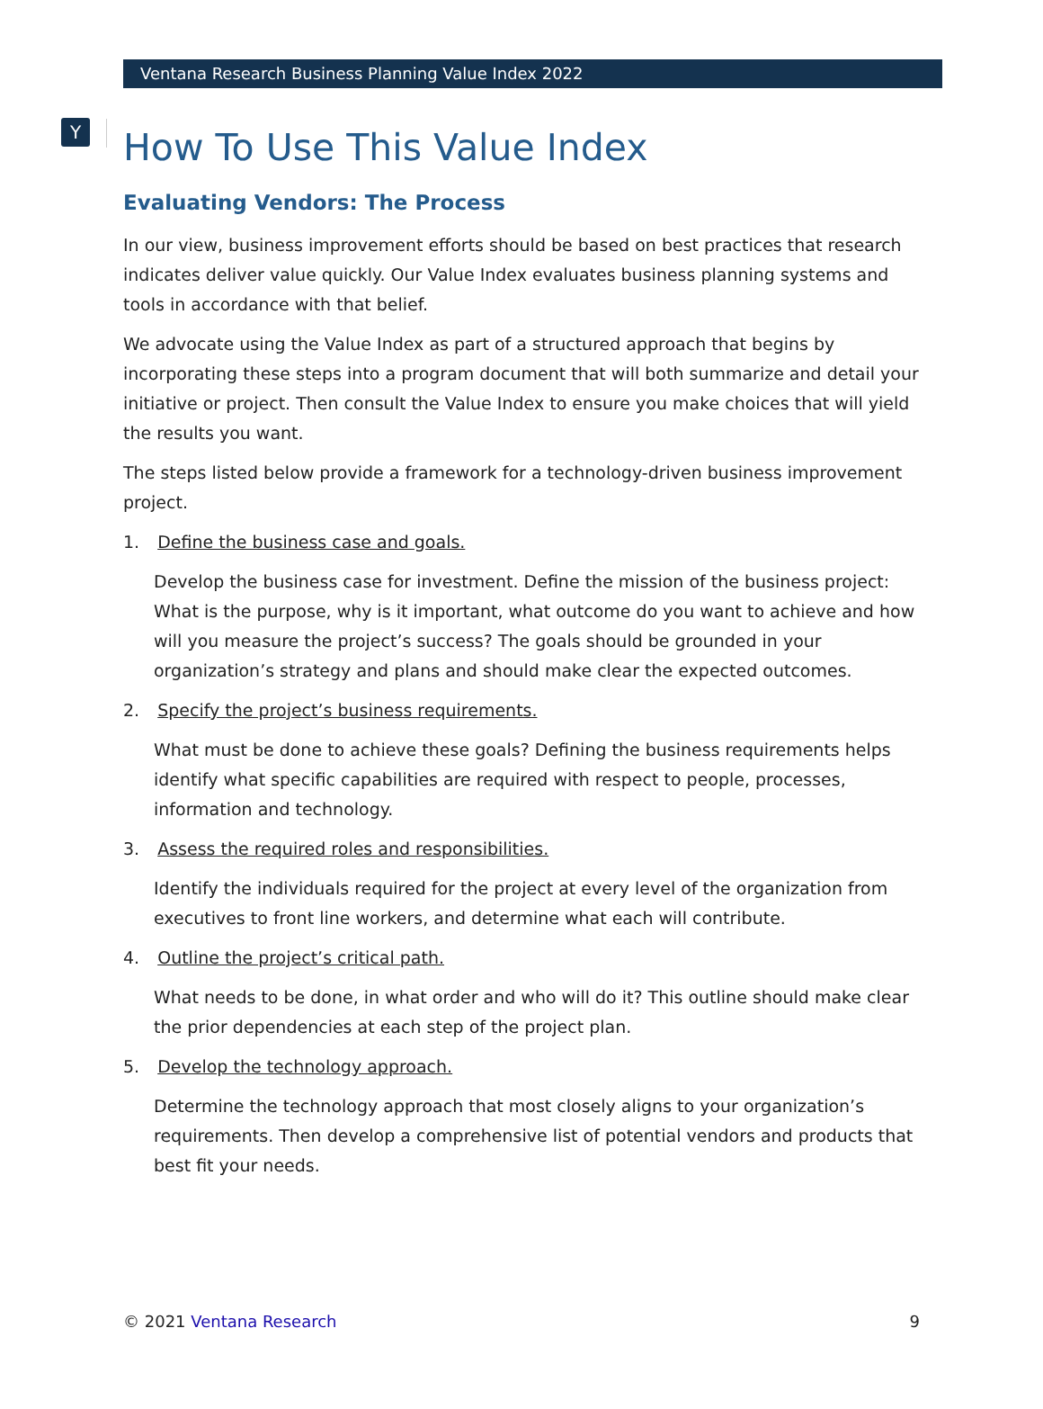Y
Ventana Research Business Planning Value Index 2022
How To Use This Value Index
Evaluating Vendors: The Process
In our view, business improvement efforts should be based on best practices that research indicates deliver value quickly. Our Value Index evaluates business planning systems and tools in accordance with that belief.
We advocate using the Value Index as part of a structured approach that begins by incorporating these steps into a program document that will both summarize and detail your initiative or project. Then consult the Value Index to ensure you make choices that will yield the results you want.
The steps listed below provide a framework for a technology-driven business improvement project.
1. Define the business case and goals.
Develop the business case for investment. Define the mission of the business project: What is the purpose, why is it important, what outcome do you want to achieve and how will you measure the project’s success? The goals should be grounded in your organization’s strategy and plans and should make clear the expected outcomes.
2. Specify the project’s business requirements.
What must be done to achieve these goals? Defining the business requirements helps identify what specific capabilities are required with respect to people, processes, information and technology.
3. Assess the required roles and responsibilities.
Identify the individuals required for the project at every level of the organization from executives to front line workers, and determine what each will contribute.
4. Outline the project’s critical path.
What needs to be done, in what order and who will do it? This outline should make clear the prior dependencies at each step of the project plan.
5. Develop the technology approach.
Determine the technology approach that most closely aligns to your organization’s requirements. Then develop a comprehensive list of potential vendors and products that best fit your needs.
© 2021 Ventana Research 9